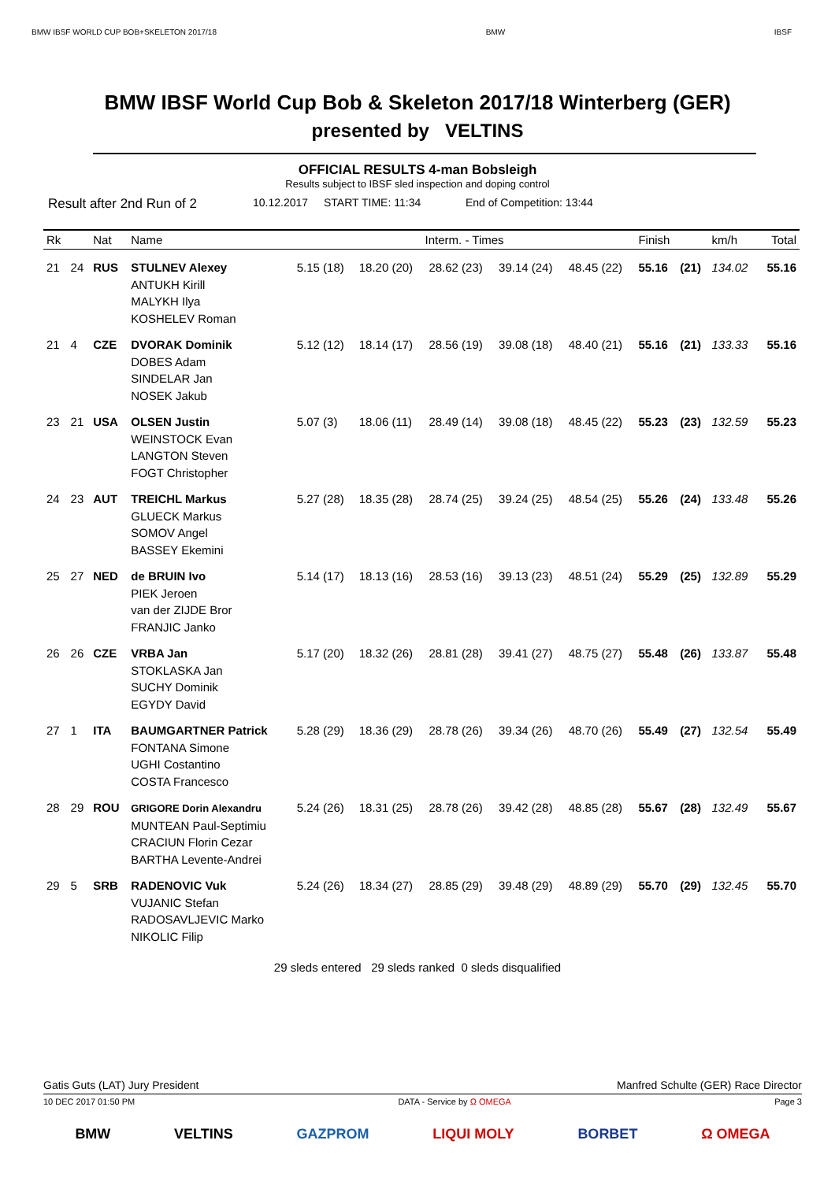BMW IBSF WORLD CUP BOB+SKELETON 2017/18 BMW IBSF
BMW IBSF World Cup Bob & Skeleton 2017/18 Winterberg (GER)
presented by VELTINS
OFFICIAL RESULTS 4-man Bobsleigh
Results subject to IBSF sled inspection and doping control
Result after 2nd Run of 2 10.12.2017 START TIME: 11:34 End of Competition: 13:44
| Rk | | Nat | Name | Interm. - Times | | | | | Finish | | km/h | Total |
| --- | --- | --- | --- | --- | --- | --- | --- | --- | --- | --- | --- | --- |
| 21 | 24 | RUS | STULNEV Alexey ANTUKH Kirill MALYKH Ilya KOSHELEV Roman | 5.15 (18) | 18.20 (20) | 28.62 (23) | 39.14 (24) | 48.45 (22) | 55.16 | (21) | 134.02 | 55.16 |
| 21 | 4 | CZE | DVORAK Dominik DOBES Adam SINDELAR Jan NOSEK Jakub | 5.12 (12) | 18.14 (17) | 28.56 (19) | 39.08 (18) | 48.40 (21) | 55.16 | (21) | 133.33 | 55.16 |
| 23 | 21 | USA | OLSEN Justin WEINSTOCK Evan LANGTON Steven FOGT Christopher | 5.07 (3) | 18.06 (11) | 28.49 (14) | 39.08 (18) | 48.45 (22) | 55.23 | (23) | 132.59 | 55.23 |
| 24 | 23 | AUT | TREICHL Markus GLUECK Markus SOMOV Angel BASSEY Ekemini | 5.27 (28) | 18.35 (28) | 28.74 (25) | 39.24 (25) | 48.54 (25) | 55.26 | (24) | 133.48 | 55.26 |
| 25 | 27 | NED | de BRUIN Ivo PIEK Jeroen van der ZIJDE Bror FRANJIC Janko | 5.14 (17) | 18.13 (16) | 28.53 (16) | 39.13 (23) | 48.51 (24) | 55.29 | (25) | 132.89 | 55.29 |
| 26 | 26 | CZE | VRBA Jan STOKLASKA Jan SUCHY Dominik EGYDY David | 5.17 (20) | 18.32 (26) | 28.81 (28) | 39.41 (27) | 48.75 (27) | 55.48 | (26) | 133.87 | 55.48 |
| 27 | 1 | ITA | BAUMGARTNER Patrick FONTANA Simone UGHI Costantino COSTA Francesco | 5.28 (29) | 18.36 (29) | 28.78 (26) | 39.34 (26) | 48.70 (26) | 55.49 | (27) | 132.54 | 55.49 |
| 28 | 29 | ROU | GRIGORE Dorin Alexandru MUNTEAN Paul-Septimiu CRACIUN Florin Cezar BARTHA Levente-Andrei | 5.24 (26) | 18.31 (25) | 28.78 (26) | 39.42 (28) | 48.85 (28) | 55.67 | (28) | 132.49 | 55.67 |
| 29 | 5 | SRB | RADENOVIC Vuk VUJANIC Stefan RADOSAVLJEVIC Marko NIKOLIC Filip | 5.24 (26) | 18.34 (27) | 28.85 (29) | 39.48 (29) | 48.89 (29) | 55.70 | (29) | 132.45 | 55.70 |
29 sleds entered 29 sleds ranked 0 sleds disqualified
Gatis Guts (LAT) Jury President Manfred Schulte (GER) Race Director
10 DEC 2017 01:50 PM DATA - Service by Ω OMEGA Page 3
BMW VELTINS GAZPROM LIQUI MOLY BORBET Ω OMEGA